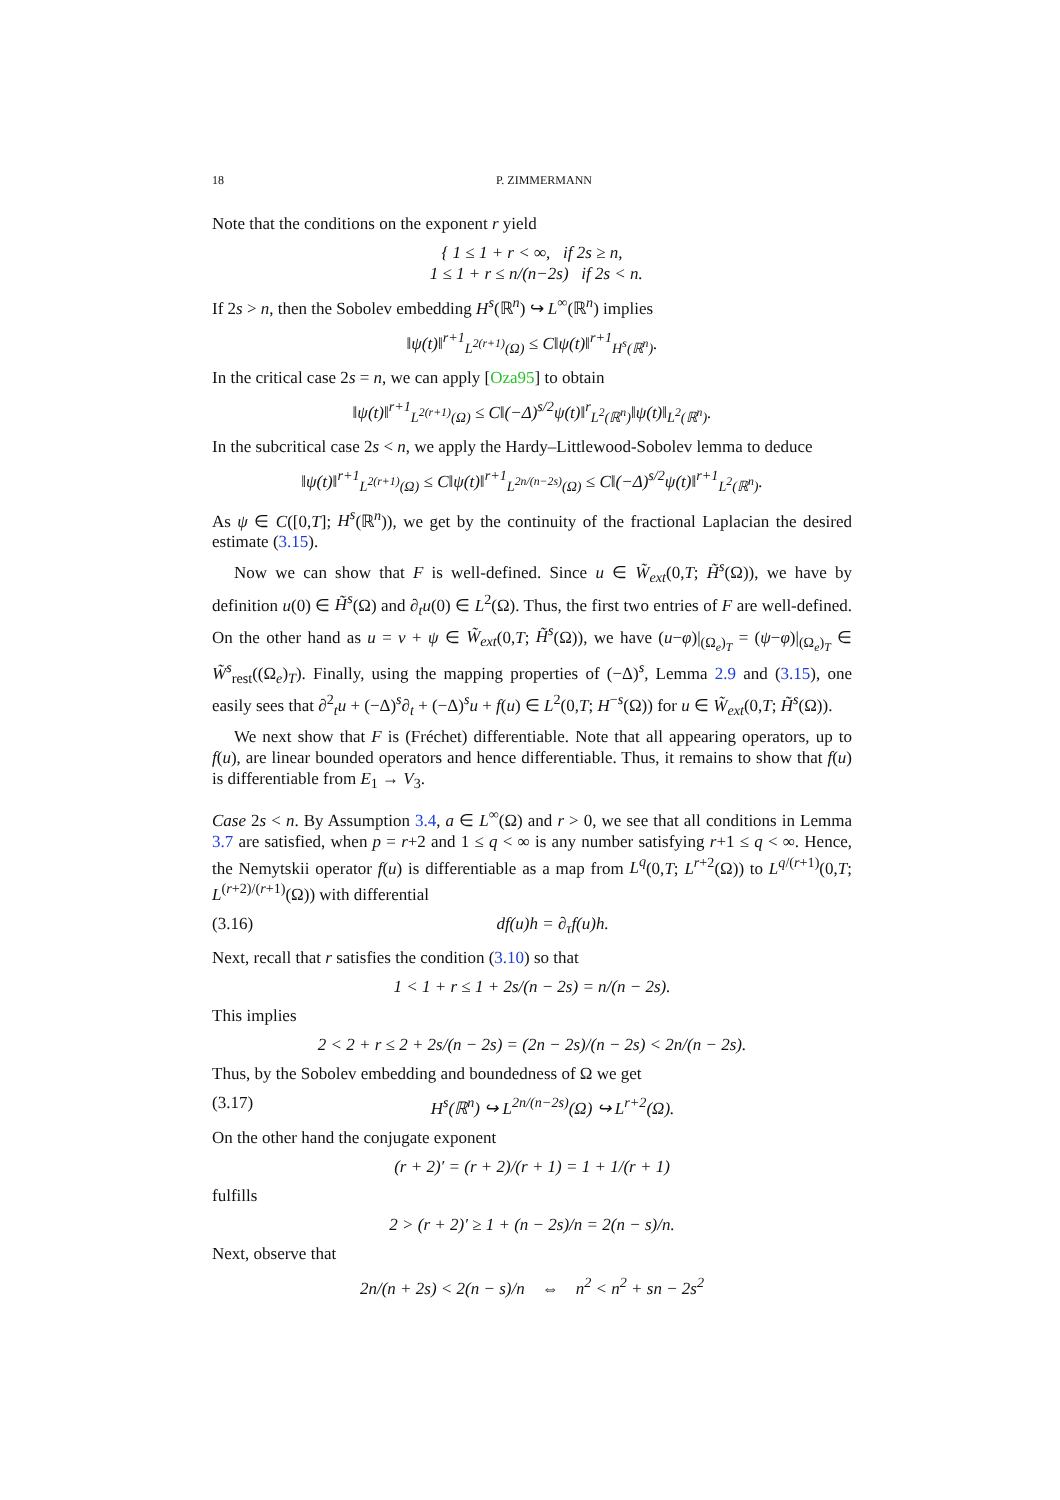18 P. ZIMMERMANN
Note that the conditions on the exponent r yield
{ 1 ≤ 1 + r < ∞, if 2s ≥ n,
1 ≤ 1 + r ≤ n/(n−2s) if 2s < n.
If 2s > n, then the Sobolev embedding H<sup>s</sup>(ℝ<sup>n</sup>) ↪ L<sup>∞</sup>(ℝ<sup>n</sup>) implies
‖ψ(t)‖<sup>r+1</sup><sub>L<sup>2(r+1)</sup>(Ω)</sub> ≤ C‖ψ(t)‖<sup>r+1</sup><sub>H<sup>s</sup>(ℝ<sup>n</sup>)</sub>.
In the critical case 2s = n, we can apply [Oza95] to obtain
‖ψ(t)‖<sup>r+1</sup><sub>L<sup>2(r+1)</sup>(Ω)</sub> ≤ C‖(−Δ)<sup>s/2</sup>ψ(t)‖<sup>r</sup><sub>L<sup>2</sup>(ℝ<sup>n</sup>)</sub>‖ψ(t)‖<sub>L<sup>2</sup>(ℝ<sup>n</sup>)</sub>.
In the subcritical case 2s < n, we apply the Hardy–Littlewood-Sobolev lemma to deduce
‖ψ(t)‖<sup>r+1</sup><sub>L<sup>2(r+1)</sup>(Ω)</sub> ≤ C‖ψ(t)‖<sup>r+1</sup><sub>L<sup>2n/(n−2s)</sup>(Ω)</sub> ≤ C‖(−Δ)<sup>s/2</sup>ψ(t)‖<sup>r+1</sup><sub>L<sup>2</sup>(ℝ<sup>n</sup>)</sub>.
As ψ ∈ C([0,T]; H<sup>s</sup>(ℝ<sup>n</sup>)), we get by the continuity of the fractional Laplacian the desired estimate (3.15).
Now we can show that F is well-defined. Since u ∈ W̃<sub>ext</sub>(0,T; H̃<sup>s</sup>(Ω)), we have by definition u(0) ∈ H̃<sup>s</sup>(Ω) and ∂<sub>t</sub>u(0) ∈ L<sup>2</sup>(Ω). Thus, the first two entries of F are well-defined. On the other hand as u = v + ψ ∈ W̃<sub>ext</sub>(0,T; H̃<sup>s</sup>(Ω)), we have (u−φ)|<sub>(Ω<sub>e</sub>)<sub>T</sub></sub> = (ψ−φ)|<sub>(Ω<sub>e</sub>)<sub>T</sub></sub> ∈ W̃<sup>s</sup><sub>rest</sub>((Ω<sub>e</sub>)<sub>T</sub>). Finally, using the mapping properties of (−Δ)<sup>s</sup>, Lemma 2.9 and (3.15), one easily sees that ∂<sup>2</sup><sub>t</sub>u + (−Δ)<sup>s</sup>∂<sub>t</sub> + (−Δ)<sup>s</sup>u + f(u) ∈ L<sup>2</sup>(0,T; H<sup>−s</sup>(Ω)) for u ∈ W̃<sub>ext</sub>(0,T; H̃<sup>s</sup>(Ω)).
We next show that F is (Fréchet) differentiable. Note that all appearing operators, up to f(u), are linear bounded operators and hence differentiable. Thus, it remains to show that f(u) is differentiable from E<sub>1</sub> → V<sub>3</sub>.
Case 2s < n. By Assumption 3.4, a ∈ L<sup>∞</sup>(Ω) and r > 0, we see that all conditions in Lemma 3.7 are satisfied, when p = r+2 and 1 ≤ q < ∞ is any number satisfying r+1 ≤ q < ∞. Hence, the Nemytskii operator f(u) is differentiable as a map from L<sup>q</sup>(0,T; L<sup>r+2</sup>(Ω)) to L<sup>q/(r+1)</sup>(0,T; L<sup>(r+2)/(r+1)</sup>(Ω)) with differential
(3.16) df(u)h = ∂<sub>τ</sub>f(u)h.
Next, recall that r satisfies the condition (3.10) so that
1 < 1 + r ≤ 1 + 2s/(n − 2s) = n/(n − 2s).
This implies
2 < 2 + r ≤ 2 + 2s/(n − 2s) = (2n − 2s)/(n − 2s) < 2n/(n − 2s).
Thus, by the Sobolev embedding and boundedness of Ω we get
(3.17) H<sup>s</sup>(ℝ<sup>n</sup>) ↪ L<sup>2n/(n−2s)</sup>(Ω) ↪ L<sup>r+2</sup>(Ω).
On the other hand the conjugate exponent
(r + 2)′ = (r + 2)/(r + 1) = 1 + 1/(r + 1)
fulfills
2 > (r + 2)′ ≥ 1 + (n − 2s)/n = 2(n − s)/n.
Next, observe that
2n/(n + 2s) < 2(n − s)/n ⇔ n<sup>2</sup> < n<sup>2</sup> + sn − 2s<sup>2</sup>